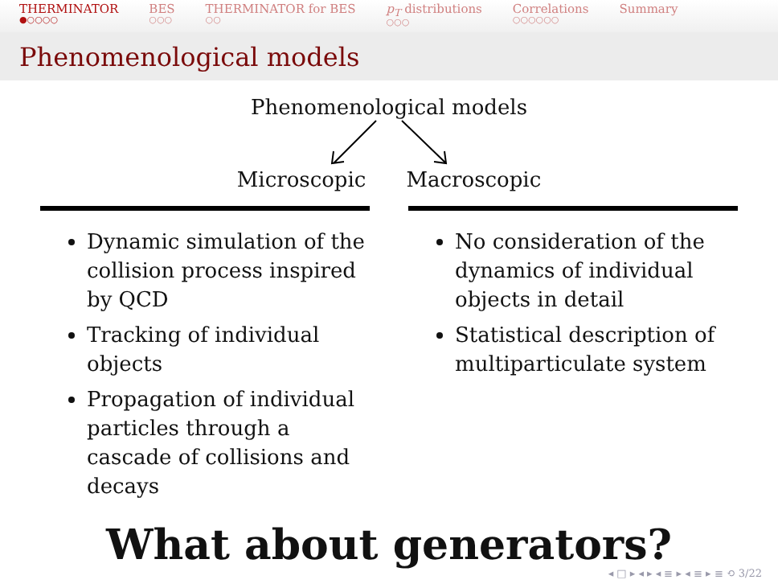THERMINATOR
●○○○○
BES
○○○
THERMINATOR for BES
○○
p<sub>T</sub> distributions
○○○
Correlations
○○○○○○
Summary
Phenomenological models
Phenomenological models
Microscopic Macroscopic
Dynamic simulation of the collision process inspired by QCD
Tracking of individual objects
Propagation of individual particles through a cascade of collisions and decays
No consideration of the dynamics of individual objects in detail
Statistical description of multiparticulate system
What about generators?
◂ □ ▸ ◂ ▸ ◂ ≣ ▸ ◂ ≣ ▸ ≣ ⟲ 3/22